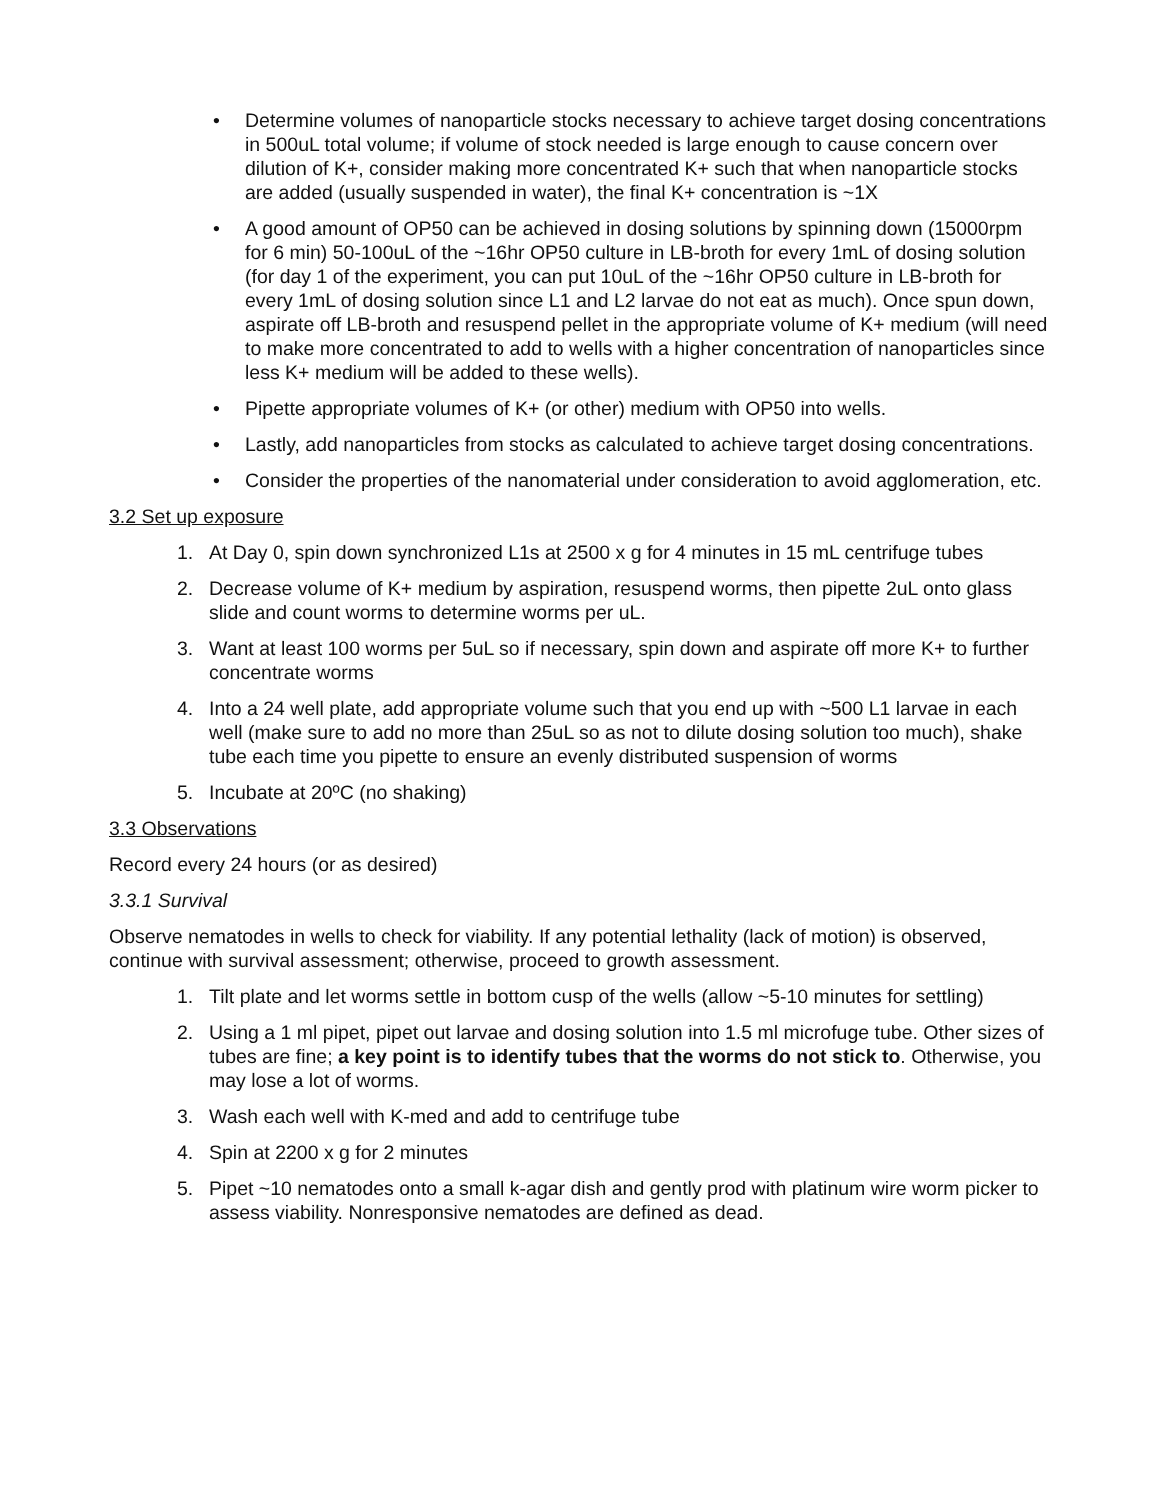• Determine volumes of nanoparticle stocks necessary to achieve target dosing concentrations in 500uL total volume; if volume of stock needed is large enough to cause concern over dilution of K+, consider making more concentrated K+ such that when nanoparticle stocks are added (usually suspended in water), the final K+ concentration is ~1X
• A good amount of OP50 can be achieved in dosing solutions by spinning down (15000rpm for 6 min) 50-100uL of the ~16hr OP50 culture in LB-broth for every 1mL of dosing solution (for day 1 of the experiment, you can put 10uL of the ~16hr OP50 culture in LB-broth for every 1mL of dosing solution since L1 and L2 larvae do not eat as much). Once spun down, aspirate off LB-broth and resuspend pellet in the appropriate volume of K+ medium (will need to make more concentrated to add to wells with a higher concentration of nanoparticles since less K+ medium will be added to these wells).
• Pipette appropriate volumes of K+ (or other) medium with OP50 into wells.
• Lastly, add nanoparticles from stocks as calculated to achieve target dosing concentrations.
• Consider the properties of the nanomaterial under consideration to avoid agglomeration, etc.
3.2 Set up exposure
1. At Day 0, spin down synchronized L1s at 2500 x g for 4 minutes in 15 mL centrifuge tubes
2. Decrease volume of K+ medium by aspiration, resuspend worms, then pipette 2uL onto glass slide and count worms to determine worms per uL.
3. Want at least 100 worms per 5uL so if necessary, spin down and aspirate off more K+ to further concentrate worms
4. Into a 24 well plate, add appropriate volume such that you end up with ~500 L1 larvae in each well (make sure to add no more than 25uL so as not to dilute dosing solution too much), shake tube each time you pipette to ensure an evenly distributed suspension of worms
5. Incubate at 20ºC (no shaking)
3.3 Observations
Record every 24 hours (or as desired)
3.3.1 Survival
Observe nematodes in wells to check for viability. If any potential lethality (lack of motion) is observed, continue with survival assessment; otherwise, proceed to growth assessment.
1. Tilt plate and let worms settle in bottom cusp of the wells (allow ~5-10 minutes for settling)
2. Using a 1 ml pipet, pipet out larvae and dosing solution into 1.5 ml microfuge tube. Other sizes of tubes are fine; a key point is to identify tubes that the worms do not stick to. Otherwise, you may lose a lot of worms.
3. Wash each well with K-med and add to centrifuge tube
4. Spin at 2200 x g for 2 minutes
5. Pipet ~10 nematodes onto a small k-agar dish and gently prod with platinum wire worm picker to assess viability. Nonresponsive nematodes are defined as dead.